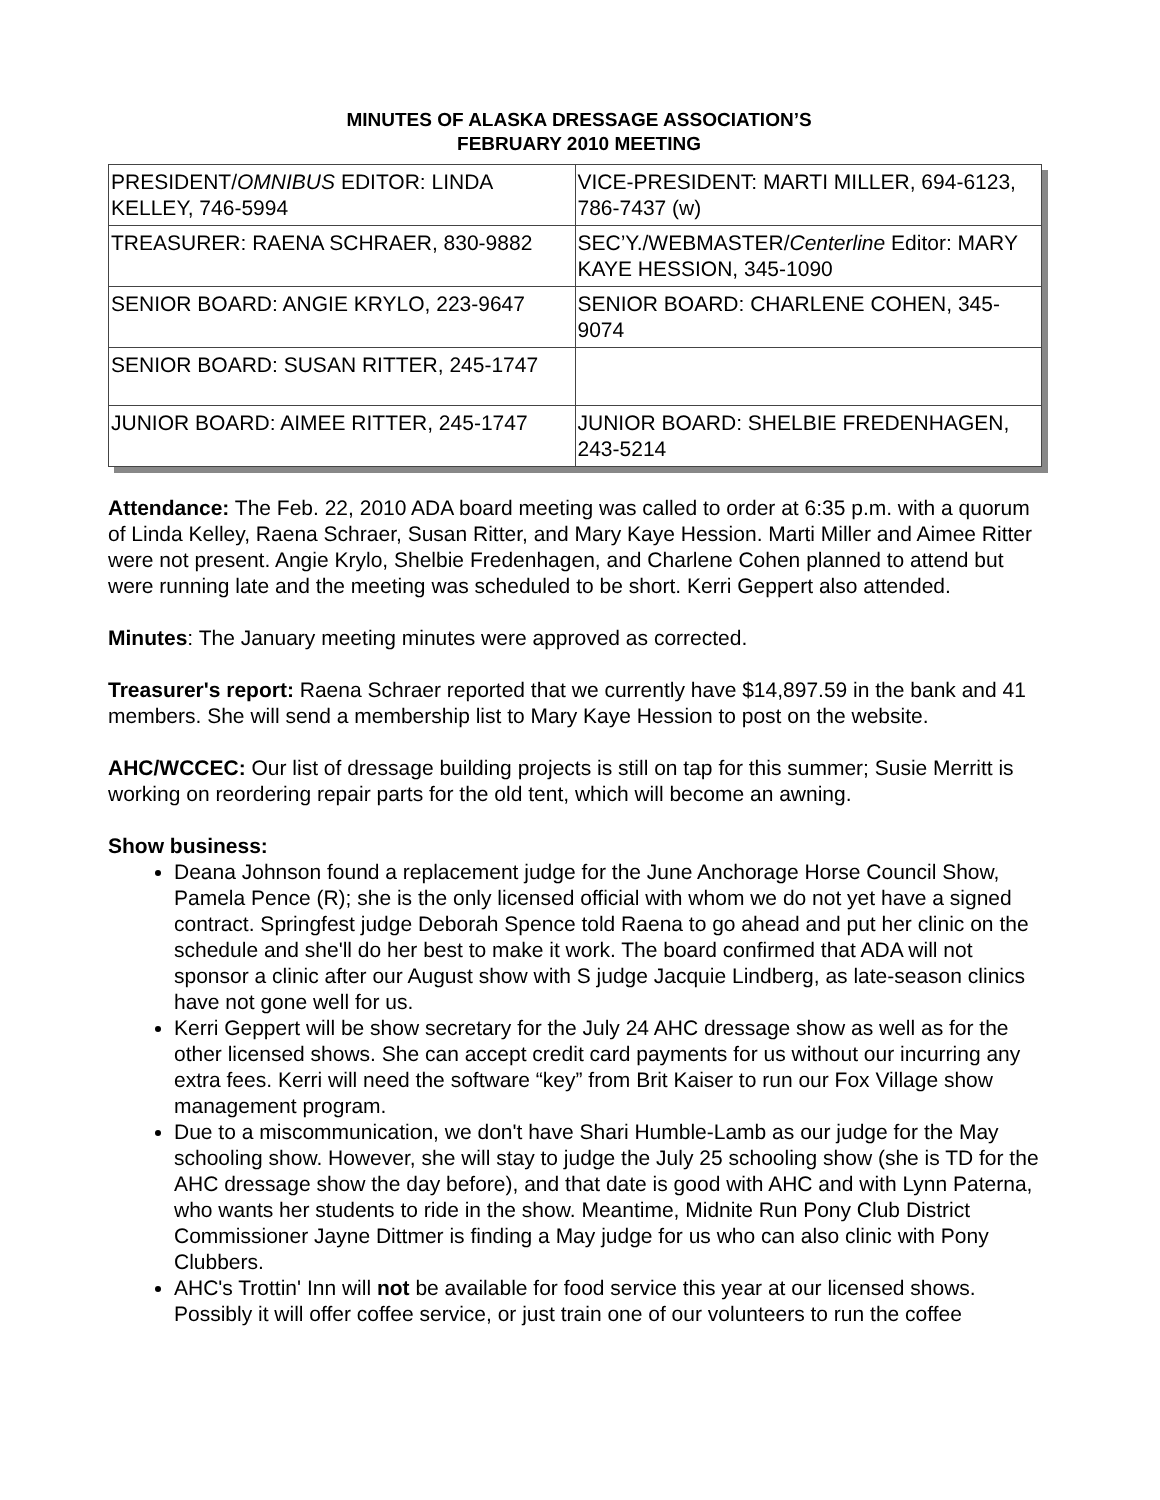MINUTES OF ALASKA DRESSAGE ASSOCIATION’S
FEBRUARY 2010 MEETING
| PRESIDENT/ OMNIBUS EDITOR: LINDA KELLEY, 746-5994 | VICE-PRESIDENT: MARTI MILLER, 694-6123, 786-7437 (w) |
| TREASURER: RAENA SCHRAER, 830-9882 | SEC’Y./WEBMASTER/ Centerline Editor: MARY KAYE HESSION, 345-1090 |
| SENIOR BOARD: ANGIE KRYLO, 223-9647 | SENIOR BOARD: CHARLENE COHEN, 345-9074 |
| SENIOR BOARD: SUSAN RITTER, 245-1747 | |
| JUNIOR BOARD: AIMEE RITTER, 245-1747 | JUNIOR BOARD: SHELBIE FREDENHAGEN, 243-5214 |
Attendance: The Feb. 22, 2010 ADA board meeting was called to order at 6:35 p.m. with a quorum of Linda Kelley, Raena Schraer, Susan Ritter, and Mary Kaye Hession. Marti Miller and Aimee Ritter were not present. Angie Krylo, Shelbie Fredenhagen, and Charlene Cohen planned to attend but were running late and the meeting was scheduled to be short. Kerri Geppert also attended.
Minutes: The January meeting minutes were approved as corrected.
Treasurer's report: Raena Schraer reported that we currently have $14,897.59 in the bank and 41 members. She will send a membership list to Mary Kaye Hession to post on the website.
AHC/WCCEC: Our list of dressage building projects is still on tap for this summer; Susie Merritt is working on reordering repair parts for the old tent, which will become an awning.
Show business:
Deana Johnson found a replacement judge for the June Anchorage Horse Council Show, Pamela Pence (R); she is the only licensed official with whom we do not yet have a signed contract. Springfest judge Deborah Spence told Raena to go ahead and put her clinic on the schedule and she'll do her best to make it work. The board confirmed that ADA will not sponsor a clinic after our August show with S judge Jacquie Lindberg, as late-season clinics have not gone well for us.
Kerri Geppert will be show secretary for the July 24 AHC dressage show as well as for the other licensed shows. She can accept credit card payments for us without our incurring any extra fees. Kerri will need the software “key” from Brit Kaiser to run our Fox Village show management program.
Due to a miscommunication, we don't have Shari Humble-Lamb as our judge for the May schooling show. However, she will stay to judge the July 25 schooling show (she is TD for the AHC dressage show the day before), and that date is good with AHC and with Lynn Paterna, who wants her students to ride in the show. Meantime, Midnite Run Pony Club District Commissioner Jayne Dittmer is finding a May judge for us who can also clinic with Pony Clubbers.
AHC's Trottin' Inn will not be available for food service this year at our licensed shows. Possibly it will offer coffee service, or just train one of our volunteers to run the coffee